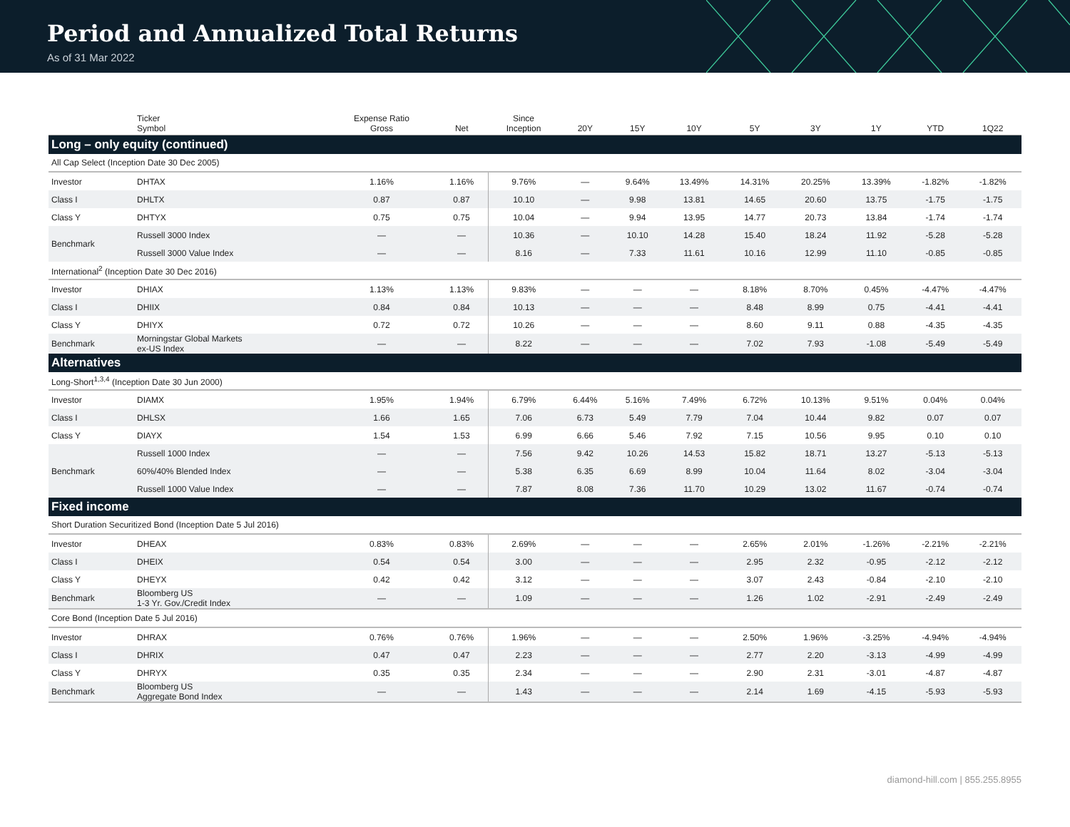Period and Annualized Total Returns
As of 31 Mar 2022
| | Ticker Symbol | Expense Ratio Gross | Net | Since Inception | 20Y | 15Y | 10Y | 5Y | 3Y | 1Y | YTD | 1Q22 |
| --- | --- | --- | --- | --- | --- | --- | --- | --- | --- | --- | --- | --- |
| Long – only equity (continued) | | | | | | | | | | | | |
| All Cap Select (Inception Date 30 Dec 2005) | | | | | | | | | | | | |
| Investor | DHTAX | 1.16% | 1.16% | 9.76% | — | 9.64% | 13.49% | 14.31% | 20.25% | 13.39% | -1.82% | -1.82% |
| Class I | DHLTX | 0.87 | 0.87 | 10.10 | — | 9.98 | 13.81 | 14.65 | 20.60 | 13.75 | -1.75 | -1.75 |
| Class Y | DHTYX | 0.75 | 0.75 | 10.04 | — | 9.94 | 13.95 | 14.77 | 20.73 | 13.84 | -1.74 | -1.74 |
| Benchmark | Russell 3000 Index | — | — | 10.36 | — | 10.10 | 14.28 | 15.40 | 18.24 | 11.92 | -5.28 | -5.28 |
| | Russell 3000 Value Index | — | — | 8.16 | — | 7.33 | 11.61 | 10.16 | 12.99 | 11.10 | -0.85 | -0.85 |
| International<sup>2</sup> (Inception Date 30 Dec 2016) | | | | | | | | | | | | |
| Investor | DHIAX | 1.13% | 1.13% | 9.83% | — | — | — | 8.18% | 8.70% | 0.45% | -4.47% | -4.47% |
| Class I | DHIIX | 0.84 | 0.84 | 10.13 | — | — | — | 8.48 | 8.99 | 0.75 | -4.41 | -4.41 |
| Class Y | DHIYX | 0.72 | 0.72 | 10.26 | — | — | — | 8.60 | 9.11 | 0.88 | -4.35 | -4.35 |
| Benchmark | Morningstar Global Markets ex-US Index | — | — | 8.22 | — | — | — | 7.02 | 7.93 | -1.08 | -5.49 | -5.49 |
| Alternatives | | | | | | | | | | | | |
| Long-Short<sup>1,3,4</sup> (Inception Date 30 Jun 2000) | | | | | | | | | | | | |
| Investor | DIAMX | 1.95% | 1.94% | 6.79% | 6.44% | 5.16% | 7.49% | 6.72% | 10.13% | 9.51% | 0.04% | 0.04% |
| Class I | DHLSX | 1.66 | 1.65 | 7.06 | 6.73 | 5.49 | 7.79 | 7.04 | 10.44 | 9.82 | 0.07 | 0.07 |
| Class Y | DIAYX | 1.54 | 1.53 | 6.99 | 6.66 | 5.46 | 7.92 | 7.15 | 10.56 | 9.95 | 0.10 | 0.10 |
| Benchmark | Russell 1000 Index | — | — | 7.56 | 9.42 | 10.26 | 14.53 | 15.82 | 18.71 | 13.27 | -5.13 | -5.13 |
| | 60%/40% Blended Index | — | — | 5.38 | 6.35 | 6.69 | 8.99 | 10.04 | 11.64 | 8.02 | -3.04 | -3.04 |
| | Russell 1000 Value Index | — | — | 7.87 | 8.08 | 7.36 | 11.70 | 10.29 | 13.02 | 11.67 | -0.74 | -0.74 |
| Fixed income | | | | | | | | | | | | |
| Short Duration Securitized Bond (Inception Date 5 Jul 2016) | | | | | | | | | | | | |
| Investor | DHEAX | 0.83% | 0.83% | 2.69% | — | — | — | 2.65% | 2.01% | -1.26% | -2.21% | -2.21% |
| Class I | DHEIX | 0.54 | 0.54 | 3.00 | — | — | — | 2.95 | 2.32 | -0.95 | -2.12 | -2.12 |
| Class Y | DHEYX | 0.42 | 0.42 | 3.12 | — | — | — | 3.07 | 2.43 | -0.84 | -2.10 | -2.10 |
| Benchmark | Bloomberg US 1-3 Yr. Gov./Credit Index | — | — | 1.09 | — | — | — | 1.26 | 1.02 | -2.91 | -2.49 | -2.49 |
| Core Bond (Inception Date 5 Jul 2016) | | | | | | | | | | | | |
| Investor | DHRAX | 0.76% | 0.76% | 1.96% | — | — | — | 2.50% | 1.96% | -3.25% | -4.94% | -4.94% |
| Class I | DHRIX | 0.47 | 0.47 | 2.23 | — | — | — | 2.77 | 2.20 | -3.13 | -4.99 | -4.99 |
| Class Y | DHRYX | 0.35 | 0.35 | 2.34 | — | — | — | 2.90 | 2.31 | -3.01 | -4.87 | -4.87 |
| Benchmark | Bloomberg US Aggregate Bond Index | — | — | 1.43 | — | — | — | 2.14 | 1.69 | -4.15 | -5.93 | -5.93 |
diamond-hill.com | 855.255.8955